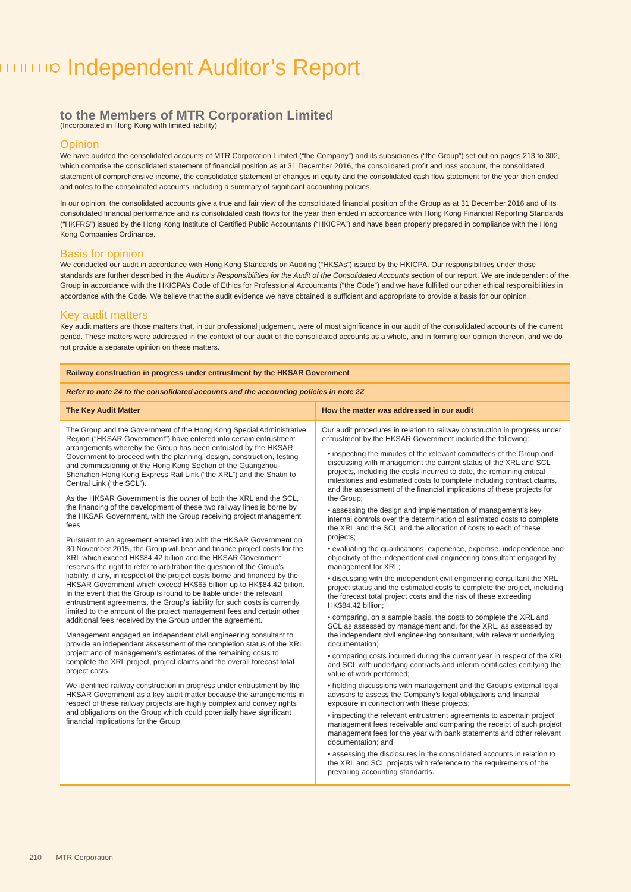Independent Auditor’s Report
to the Members of MTR Corporation Limited
(Incorporated in Hong Kong with limited liability)
Opinion
We have audited the consolidated accounts of MTR Corporation Limited (“the Company”) and its subsidiaries (“the Group”) set out on pages 213 to 302, which comprise the consolidated statement of financial position as at 31 December 2016, the consolidated profit and loss account, the consolidated statement of comprehensive income, the consolidated statement of changes in equity and the consolidated cash flow statement for the year then ended and notes to the consolidated accounts, including a summary of significant accounting policies.
In our opinion, the consolidated accounts give a true and fair view of the consolidated financial position of the Group as at 31 December 2016 and of its consolidated financial performance and its consolidated cash flows for the year then ended in accordance with Hong Kong Financial Reporting Standards (“HKFRS”) issued by the Hong Kong Institute of Certified Public Accountants (“HKICPA”) and have been properly prepared in compliance with the Hong Kong Companies Ordinance.
Basis for opinion
We conducted our audit in accordance with Hong Kong Standards on Auditing (“HKSAs”) issued by the HKICPA. Our responsibilities under those standards are further described in the Auditor’s Responsibilities for the Audit of the Consolidated Accounts section of our report. We are independent of the Group in accordance with the HKICPA’s Code of Ethics for Professional Accountants (“the Code”) and we have fulfilled our other ethical responsibilities in accordance with the Code. We believe that the audit evidence we have obtained is sufficient and appropriate to provide a basis for our opinion.
Key audit matters
Key audit matters are those matters that, in our professional judgement, were of most significance in our audit of the consolidated accounts of the current period. These matters were addressed in the context of our audit of the consolidated accounts as a whole, and in forming our opinion thereon, and we do not provide a separate opinion on these matters.
| Railway construction in progress under entrustment by the HKSAR Government | |
| --- | --- |
| Refer to note 24 to the consolidated accounts and the accounting policies in note 2Z | |
| The Key Audit Matter | How the matter was addressed in our audit |
| The Group and the Government of the Hong Kong Special Administrative Region (“HKSAR Government”) have entered into certain entrustment arrangements whereby the Group has been entrusted by the HKSAR Government to proceed with the planning, design, construction, testing and commissioning of the Hong Kong Section of the Guangzhou-Shenzhen-Hong Kong Express Rail Link (“the XRL”) and the Shatin to Central Link (“the SCL”). As the HKSAR Government is the owner of both the XRL and the SCL, the financing of the development of these two railway lines is borne by the HKSAR Government, with the Group receiving project management fees. Pursuant to an agreement entered into with the HKSAR Government on 30 November 2015, the Group will bear and finance project costs for the XRL which exceed HK$84.42 billion and the HKSAR Government reserves the right to refer to arbitration the question of the Group’s liability, if any, in respect of the project costs borne and financed by the HKSAR Government which exceed HK$65 billion up to HK$84.42 billion. In the event that the Group is found to be liable under the relevant entrustment agreements, the Group’s liability for such costs is currently limited to the amount of the project management fees and certain other additional fees received by the Group under the agreement. Management engaged an independent civil engineering consultant to provide an independent assessment of the completion status of the XRL project and of management’s estimates of the remaining costs to complete the XRL project, project claims and the overall forecast total project costs. We identified railway construction in progress under entrustment by the HKSAR Government as a key audit matter because the arrangements in respect of these railway projects are highly complex and convey rights and obligations on the Group which could potentially have significant financial implications for the Group. | Our audit procedures in relation to railway construction in progress under entrustment by the HKSAR Government included the following: • inspecting the minutes of the relevant committees of the Group and discussing with management the current status of the XRL and SCL projects, including the costs incurred to date, the remaining critical milestones and estimated costs to complete including contract claims, and the assessment of the financial implications of these projects for the Group; • assessing the design and implementation of management’s key internal controls over the determination of estimated costs to complete the XRL and the SCL and the allocation of costs to each of these projects; • evaluating the qualifications, experience, expertise, independence and objectivity of the independent civil engineering consultant engaged by management for XRL; • discussing with the independent civil engineering consultant the XRL project status and the estimated costs to complete the project, including the forecast total project costs and the risk of these exceeding HK$84.42 billion; • comparing, on a sample basis, the costs to complete the XRL and SCL as assessed by management and, for the XRL, as assessed by the independent civil engineering consultant, with relevant underlying documentation; • comparing costs incurred during the current year in respect of the XRL and SCL with underlying contracts and interim certificates certifying the value of work performed; • holding discussions with management and the Group’s external legal advisors to assess the Company’s legal obligations and financial exposure in connection with these projects; • inspecting the relevant entrustment agreements to ascertain project management fees receivable and comparing the receipt of such project management fees for the year with bank statements and other relevant documentation; and • assessing the disclosures in the consolidated accounts in relation to the XRL and SCL projects with reference to the requirements of the prevailing accounting standards. |
210 MTR Corporation